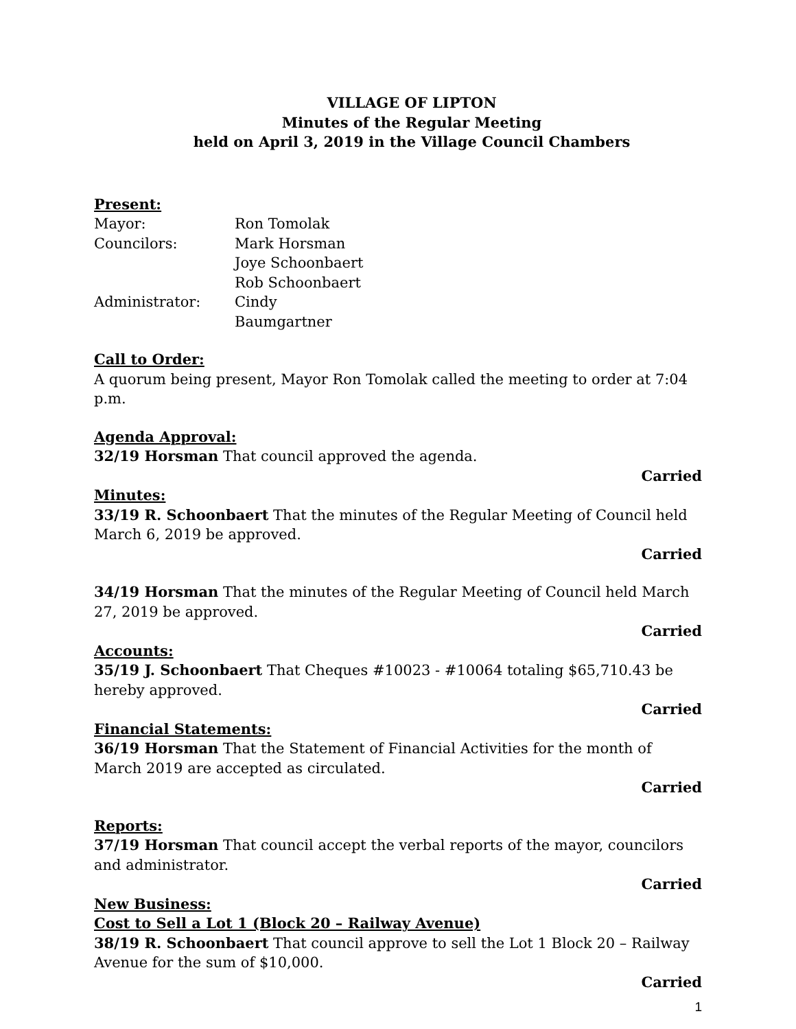VILLAGE OF LIPTON
Minutes of the Regular Meeting
held on April 3, 2019 in the Village Council Chambers
Present:
| Mayor: | Ron Tomolak |
| Councilors: | Mark Horsman |
| | Joye Schoonbaert |
| | Rob Schoonbaert |
| Administrator: | Cindy Baumgartner |
Call to Order:
A quorum being present, Mayor Ron Tomolak called the meeting to order at 7:04 p.m.
Agenda Approval:
32/19 Horsman That council approved the agenda.
Carried
Minutes:
33/19 R. Schoonbaert That the minutes of the Regular Meeting of Council held March 6, 2019 be approved.
Carried
34/19 Horsman That the minutes of the Regular Meeting of Council held March 27, 2019 be approved.
Carried
Accounts:
35/19 J. Schoonbaert That Cheques #10023 - #10064 totaling $65,710.43 be hereby approved.
Carried
Financial Statements:
36/19 Horsman That the Statement of Financial Activities for the month of March 2019 are accepted as circulated.
Carried
Reports:
37/19 Horsman That council accept the verbal reports of the mayor, councilors and administrator.
Carried
New Business:
Cost to Sell a Lot 1 (Block 20 – Railway Avenue)
38/19 R. Schoonbaert That council approve to sell the Lot 1 Block 20 – Railway Avenue for the sum of $10,000.
Carried
1